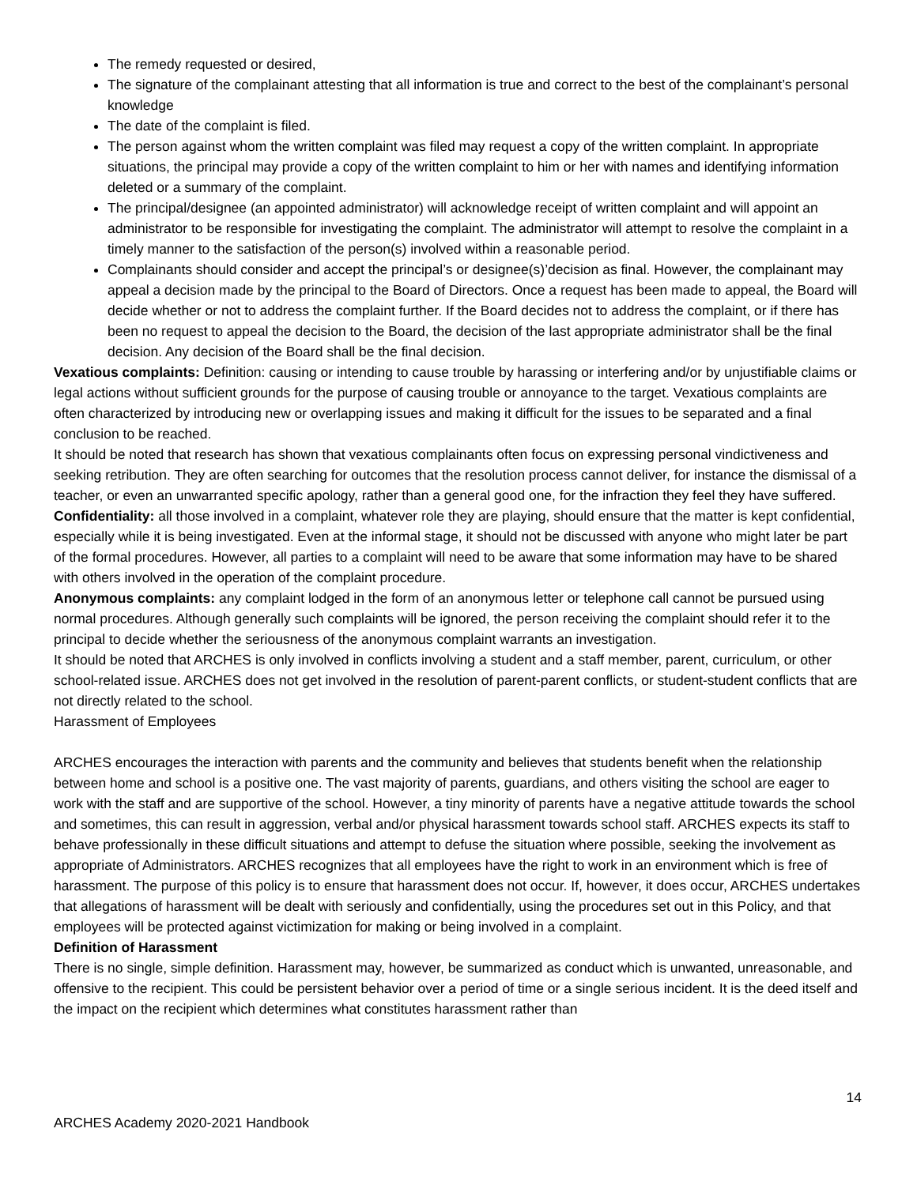The remedy requested or desired,
The signature of the complainant attesting that all information is true and correct to the best of the complainant’s personal knowledge
The date of the complaint is filed.
The person against whom the written complaint was filed may request a copy of the written complaint. In appropriate situations, the principal may provide a copy of the written complaint to him or her with names and identifying information deleted or a summary of the complaint.
The principal/designee (an appointed administrator) will acknowledge receipt of written complaint and will appoint an administrator to be responsible for investigating the complaint. The administrator will attempt to resolve the complaint in a timely manner to the satisfaction of the person(s) involved within a reasonable period.
Complainants should consider and accept the principal’s or designee(s)’decision as final. However, the complainant may appeal a decision made by the principal to the Board of Directors. Once a request has been made to appeal, the Board will decide whether or not to address the complaint further. If the Board decides not to address the complaint, or if there has been no request to appeal the decision to the Board, the decision of the last appropriate administrator shall be the final decision. Any decision of the Board shall be the final decision.
Vexatious complaints: Definition: causing or intending to cause trouble by harassing or interfering and/or by unjustifiable claims or legal actions without sufficient grounds for the purpose of causing trouble or annoyance to the target. Vexatious complaints are often characterized by introducing new or overlapping issues and making it difficult for the issues to be separated and a final conclusion to be reached.
It should be noted that research has shown that vexatious complainants often focus on expressing personal vindictiveness and seeking retribution. They are often searching for outcomes that the resolution process cannot deliver, for instance the dismissal of a teacher, or even an unwarranted specific apology, rather than a general good one, for the infraction they feel they have suffered.
Confidentiality: all those involved in a complaint, whatever role they are playing, should ensure that the matter is kept confidential, especially while it is being investigated. Even at the informal stage, it should not be discussed with anyone who might later be part of the formal procedures. However, all parties to a complaint will need to be aware that some information may have to be shared with others involved in the operation of the complaint procedure.
Anonymous complaints: any complaint lodged in the form of an anonymous letter or telephone call cannot be pursued using normal procedures. Although generally such complaints will be ignored, the person receiving the complaint should refer it to the principal to decide whether the seriousness of the anonymous complaint warrants an investigation.
It should be noted that ARCHES is only involved in conflicts involving a student and a staff member, parent, curriculum, or other school-related issue. ARCHES does not get involved in the resolution of parent-parent conflicts, or student-student conflicts that are not directly related to the school.
Harassment of Employees
ARCHES encourages the interaction with parents and the community and believes that students benefit when the relationship between home and school is a positive one. The vast majority of parents, guardians, and others visiting the school are eager to work with the staff and are supportive of the school. However, a tiny minority of parents have a negative attitude towards the school and sometimes, this can result in aggression, verbal and/or physical harassment towards school staff. ARCHES expects its staff to behave professionally in these difficult situations and attempt to defuse the situation where possible, seeking the involvement as appropriate of Administrators. ARCHES recognizes that all employees have the right to work in an environment which is free of harassment. The purpose of this policy is to ensure that harassment does not occur. If, however, it does occur, ARCHES undertakes that allegations of harassment will be dealt with seriously and confidentially, using the procedures set out in this Policy, and that employees will be protected against victimization for making or being involved in a complaint.
Definition of Harassment
There is no single, simple definition. Harassment may, however, be summarized as conduct which is unwanted, unreasonable, and offensive to the recipient. This could be persistent behavior over a period of time or a single serious incident. It is the deed itself and the impact on the recipient which determines what constitutes harassment rather than
14
ARCHES Academy 2020-2021 Handbook